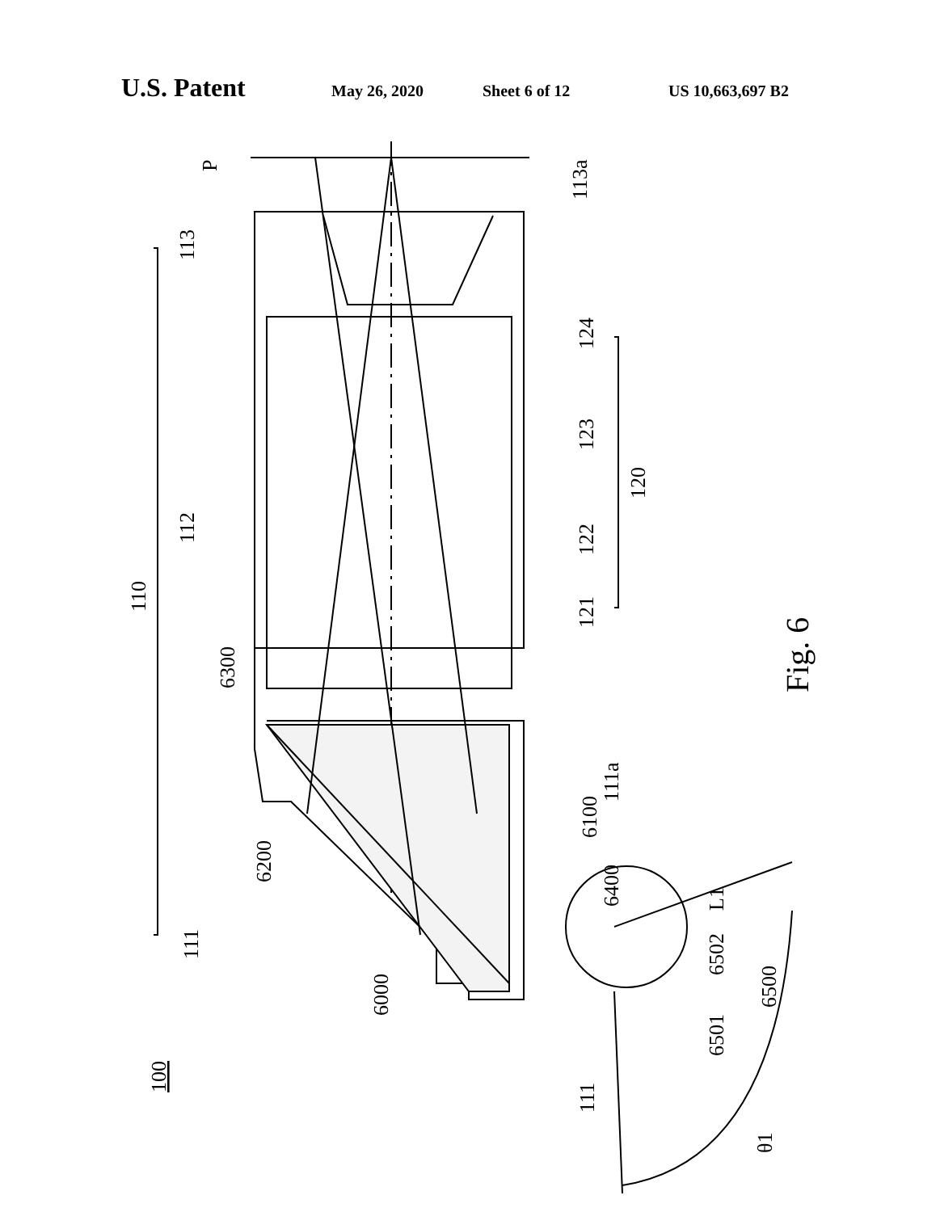U.S. Patent May 26, 2020 Sheet 6 of 12 US 10,663,697 B2
P
113a
113
124
123
120
112
122
121
110
Fig. 6
6300
111a
6100
6200
6400
111
L1
6000
6502
6500
6501
111
100
θ1